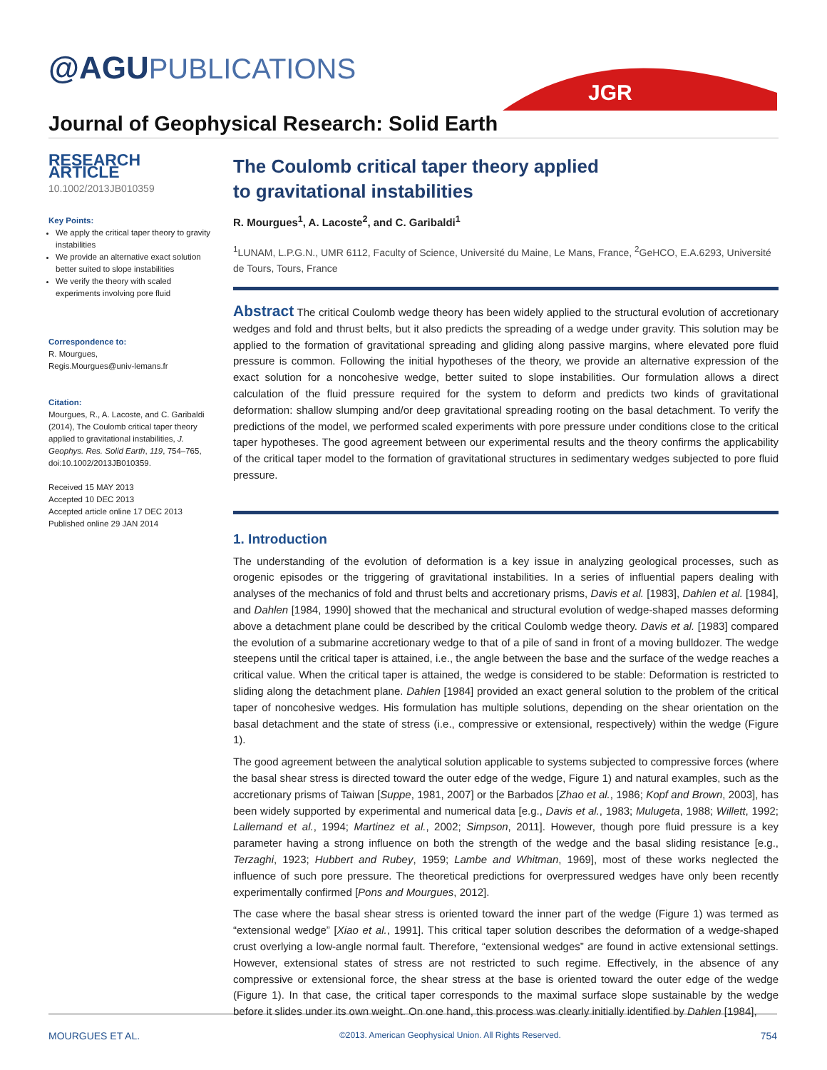@AGUPUBLICATIONS
JGR
Journal of Geophysical Research: Solid Earth
RESEARCH ARTICLE
10.1002/2013JB010359
Key Points:
We apply the critical taper theory to gravity instabilities
We provide an alternative exact solution better suited to slope instabilities
We verify the theory with scaled experiments involving pore fluid
Correspondence to:
R. Mourgues,
Regis.Mourgues@univ-lemans.fr
Citation:
Mourgues, R., A. Lacoste, and C. Garibaldi (2014), The Coulomb critical taper theory applied to gravitational instabilities, J. Geophys. Res. Solid Earth, 119, 754–765, doi:10.1002/2013JB010359.
Received 15 MAY 2013
Accepted 10 DEC 2013
Accepted article online 17 DEC 2013
Published online 29 JAN 2014
The Coulomb critical taper theory applied
to gravitational instabilities
R. Mourgues<sup>1</sup>, A. Lacoste<sup>2</sup>, and C. Garibaldi<sup>1</sup>
<sup>1</sup> LUNAM, L.P.G.N., UMR 6112, Faculty of Science, Université du Maine, Le Mans, France, <sup>2</sup>GeHCO, E.A.6293, Université de Tours, Tours, France
Abstract The critical Coulomb wedge theory has been widely applied to the structural evolution of accretionary wedges and fold and thrust belts, but it also predicts the spreading of a wedge under gravity. This solution may be applied to the formation of gravitational spreading and gliding along passive margins, where elevated pore fluid pressure is common. Following the initial hypotheses of the theory, we provide an alternative expression of the exact solution for a noncohesive wedge, better suited to slope instabilities. Our formulation allows a direct calculation of the fluid pressure required for the system to deform and predicts two kinds of gravitational deformation: shallow slumping and/or deep gravitational spreading rooting on the basal detachment. To verify the predictions of the model, we performed scaled experiments with pore pressure under conditions close to the critical taper hypotheses. The good agreement between our experimental results and the theory confirms the applicability of the critical taper model to the formation of gravitational structures in sedimentary wedges subjected to pore fluid pressure.
1. Introduction
The understanding of the evolution of deformation is a key issue in analyzing geological processes, such as orogenic episodes or the triggering of gravitational instabilities. In a series of influential papers dealing with analyses of the mechanics of fold and thrust belts and accretionary prisms, Davis et al. [1983], Dahlen et al. [1984], and Dahlen [1984, 1990] showed that the mechanical and structural evolution of wedge-shaped masses deforming above a detachment plane could be described by the critical Coulomb wedge theory. Davis et al. [1983] compared the evolution of a submarine accretionary wedge to that of a pile of sand in front of a moving bulldozer. The wedge steepens until the critical taper is attained, i.e., the angle between the base and the surface of the wedge reaches a critical value. When the critical taper is attained, the wedge is considered to be stable: Deformation is restricted to sliding along the detachment plane. Dahlen [1984] provided an exact general solution to the problem of the critical taper of noncohesive wedges. His formulation has multiple solutions, depending on the shear orientation on the basal detachment and the state of stress (i.e., compressive or extensional, respectively) within the wedge (Figure 1).
The good agreement between the analytical solution applicable to systems subjected to compressive forces (where the basal shear stress is directed toward the outer edge of the wedge, Figure 1) and natural examples, such as the accretionary prisms of Taiwan [Suppe, 1981, 2007] or the Barbados [Zhao et al., 1986; Kopf and Brown, 2003], has been widely supported by experimental and numerical data [e.g., Davis et al., 1983; Mulugeta, 1988; Willett, 1992; Lallemand et al., 1994; Martinez et al., 2002; Simpson, 2011]. However, though pore fluid pressure is a key parameter having a strong influence on both the strength of the wedge and the basal sliding resistance [e.g., Terzaghi, 1923; Hubbert and Rubey, 1959; Lambe and Whitman, 1969], most of these works neglected the influence of such pore pressure. The theoretical predictions for overpressured wedges have only been recently experimentally confirmed [Pons and Mourgues, 2012].
The case where the basal shear stress is oriented toward the inner part of the wedge (Figure 1) was termed as “extensional wedge” [Xiao et al., 1991]. This critical taper solution describes the deformation of a wedge-shaped crust overlying a low-angle normal fault. Therefore, “extensional wedges” are found in active extensional settings. However, extensional states of stress are not restricted to such regime. Effectively, in the absence of any compressive or extensional force, the shear stress at the base is oriented toward the outer edge of the wedge (Figure 1). In that case, the critical taper corresponds to the maximal surface slope sustainable by the wedge before it slides under its own weight. On one hand, this process was clearly initially identified by Dahlen [1984],
MOURGUES ET AL. ©2013. American Geophysical Union. All Rights Reserved. 754